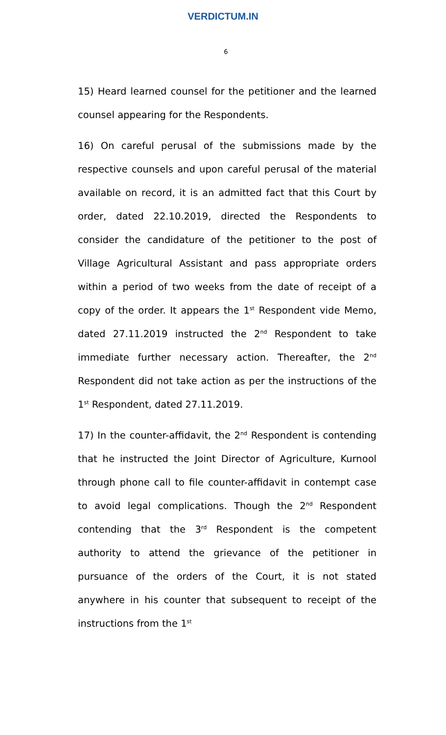VERDICTUM.IN
6
15) Heard learned counsel for the petitioner and the learned counsel appearing for the Respondents.
16) On careful perusal of the submissions made by the respective counsels and upon careful perusal of the material available on record, it is an admitted fact that this Court by order, dated 22.10.2019, directed the Respondents to consider the candidature of the petitioner to the post of Village Agricultural Assistant and pass appropriate orders within a period of two weeks from the date of receipt of a copy of the order. It appears the 1<sup>st</sup> Respondent vide Memo, dated 27.11.2019 instructed the 2<sup>nd</sup> Respondent to take immediate further necessary action. Thereafter, the 2<sup>nd</sup> Respondent did not take action as per the instructions of the 1<sup>st</sup> Respondent, dated 27.11.2019.
17) In the counter-affidavit, the 2<sup>nd</sup> Respondent is contending that he instructed the Joint Director of Agriculture, Kurnool through phone call to file counter-affidavit in contempt case to avoid legal complications. Though the 2<sup>nd</sup> Respondent contending that the 3<sup>rd</sup> Respondent is the competent authority to attend the grievance of the petitioner in pursuance of the orders of the Court, it is not stated anywhere in his counter that subsequent to receipt of the instructions from the 1<sup>st</sup>